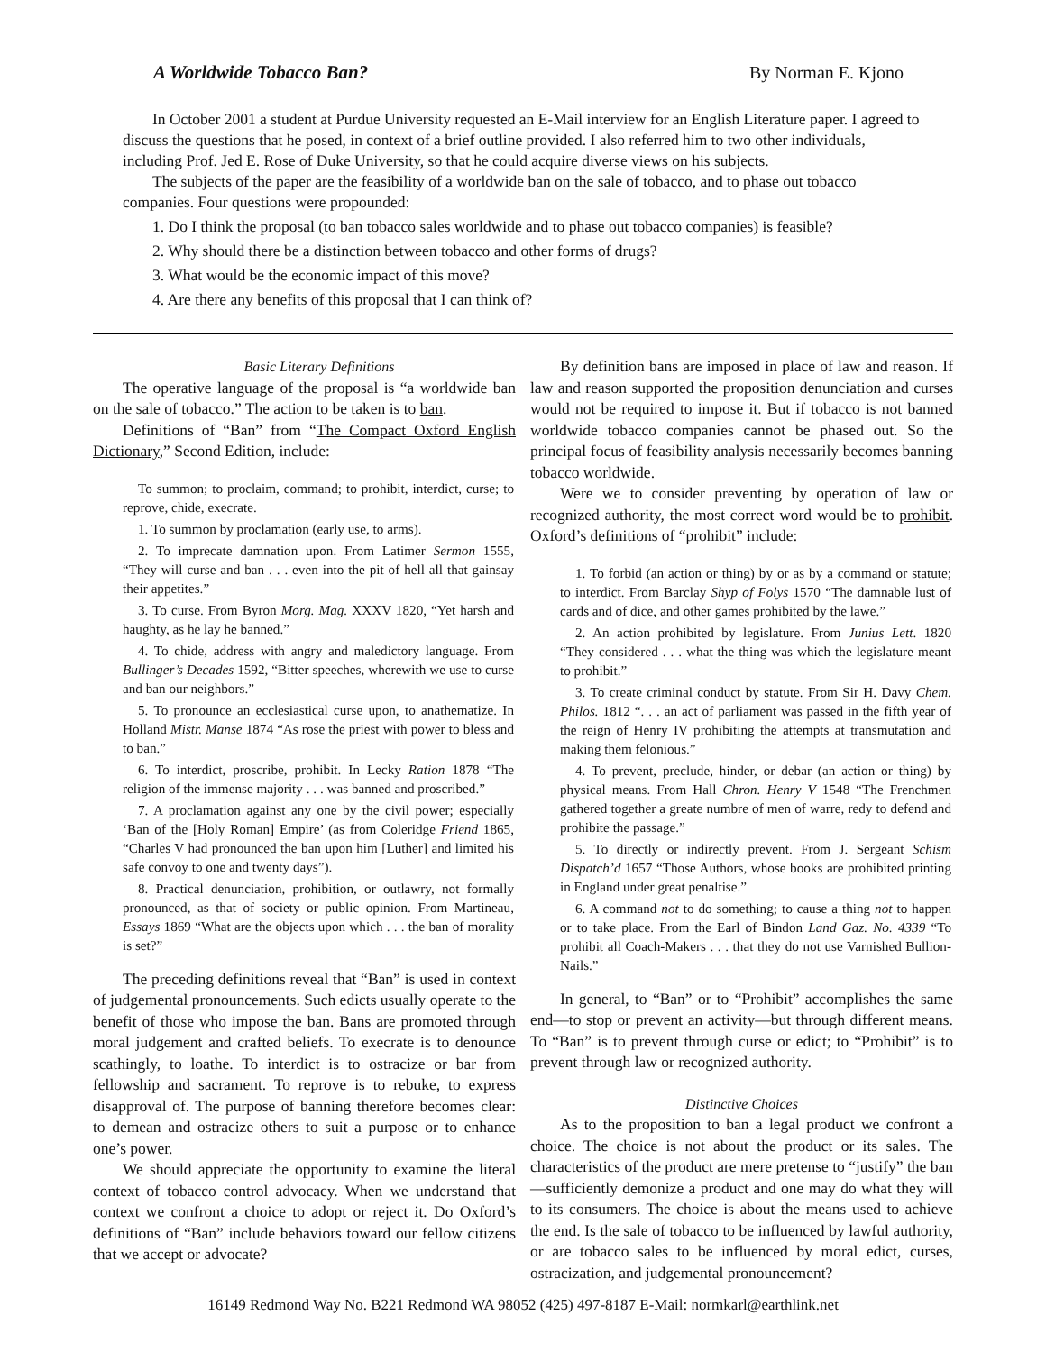A Worldwide Tobacco Ban? By Norman E. Kjono
In October 2001 a student at Purdue University requested an E-Mail interview for an English Literature paper. I agreed to discuss the questions that he posed, in context of a brief outline provided. I also referred him to two other individuals, including Prof. Jed E. Rose of Duke University, so that he could acquire diverse views on his subjects.
The subjects of the paper are the feasibility of a worldwide ban on the sale of tobacco, and to phase out tobacco companies. Four questions were propounded:
1. Do I think the proposal (to ban tobacco sales worldwide and to phase out tobacco companies) is feasible?
2. Why should there be a distinction between tobacco and other forms of drugs?
3. What would be the economic impact of this move?
4. Are there any benefits of this proposal that I can think of?
Basic Literary Definitions
The operative language of the proposal is “a worldwide ban on the sale of tobacco.” The action to be taken is to ban.
Definitions of “Ban” from “The Compact Oxford English Dictionary,” Second Edition, include:
To summon; to proclaim, command; to prohibit, interdict, curse; to reprove, chide, execrate.
1. To summon by proclamation (early use, to arms).
2. To imprecate damnation upon. From Latimer Sermon 1555, “They will curse and ban . . . even into the pit of hell all that gainsay their appetites.”
3. To curse. From Byron Morg. Mag. XXXV 1820, “Yet harsh and haughty, as he lay he banned.”
4. To chide, address with angry and maledictory language. From Bullinger’s Decades 1592, “Bitter speeches, wherewith we use to curse and ban our neighbors.”
5. To pronounce an ecclesiastical curse upon, to anathematize. In Holland Mistr. Manse 1874 “As rose the priest with power to bless and to ban.”
6. To interdict, proscribe, prohibit. In Lecky Ration 1878 “The religion of the immense majority . . . was banned and proscribed.”
7. A proclamation against any one by the civil power; especially ‘Ban of the [Holy Roman] Empire’ (as from Coleridge Friend 1865, “Charles V had pronounced the ban upon him [Luther] and limited his safe convoy to one and twenty days”).
8. Practical denunciation, prohibition, or outlawry, not formally pronounced, as that of society or public opinion. From Martineau, Essays 1869 “What are the objects upon which . . . the ban of morality is set?”
The preceding definitions reveal that “Ban” is used in context of judgemental pronouncements. Such edicts usually operate to the benefit of those who impose the ban. Bans are promoted through moral judgement and crafted beliefs. To execrate is to denounce scathingly, to loathe. To interdict is to ostracize or bar from fellowship and sacrament. To reprove is to rebuke, to express disapproval of. The purpose of banning therefore becomes clear: to demean and ostracize others to suit a purpose or to enhance one’s power.
We should appreciate the opportunity to examine the literal context of tobacco control advocacy. When we understand that context we confront a choice to adopt or reject it. Do Oxford’s definitions of “Ban” include behaviors toward our fellow citizens that we accept or advocate?
By definition bans are imposed in place of law and reason. If law and reason supported the proposition denunciation and curses would not be required to impose it. But if tobacco is not banned worldwide tobacco companies cannot be phased out. So the principal focus of feasibility analysis necessarily becomes banning tobacco worldwide.
Were we to consider preventing by operation of law or recognized authority, the most correct word would be to prohibit. Oxford’s definitions of “prohibit” include:
1. To forbid (an action or thing) by or as by a command or statute; to interdict. From Barclay Shyp of Folys 1570 “The damnable lust of cards and of dice, and other games prohibited by the lawe.”
2. An action prohibited by legislature. From Junius Lett. 1820 “They considered . . . what the thing was which the legislature meant to prohibit.”
3. To create criminal conduct by statute. From Sir H. Davy Chem. Philos. 1812 “. . . an act of parliament was passed in the fifth year of the reign of Henry IV prohibiting the attempts at transmutation and making them felonious.”
4. To prevent, preclude, hinder, or debar (an action or thing) by physical means. From Hall Chron. Henry V 1548 “The Frenchmen gathered together a greate numbre of men of warre, redy to defend and prohibite the passage.”
5. To directly or indirectly prevent. From J. Sergeant Schism Dispatch’d 1657 “Those Authors, whose books are prohibited printing in England under great penaltise.”
6. A command not to do something; to cause a thing not to happen or to take place. From the Earl of Bindon Land Gaz. No. 4339 “To prohibit all Coach-Makers . . . that they do not use Varnished Bullion-Nails.”
In general, to “Ban” or to “Prohibit” accomplishes the same end—to stop or prevent an activity—but through different means. To “Ban” is to prevent through curse or edict; to “Prohibit” is to prevent through law or recognized authority.
Distinctive Choices
As to the proposition to ban a legal product we confront a choice. The choice is not about the product or its sales. The characteristics of the product are mere pretense to “justify” the ban—sufficiently demonize a product and one may do what they will to its consumers. The choice is about the means used to achieve the end. Is the sale of tobacco to be influenced by lawful authority, or are tobacco sales to be influenced by moral edict, curses, ostracization, and judgemental pronouncement?
16149 Redmond Way No. B221 Redmond WA 98052 (425) 497-8187 E-Mail: normkarl@earthlink.net